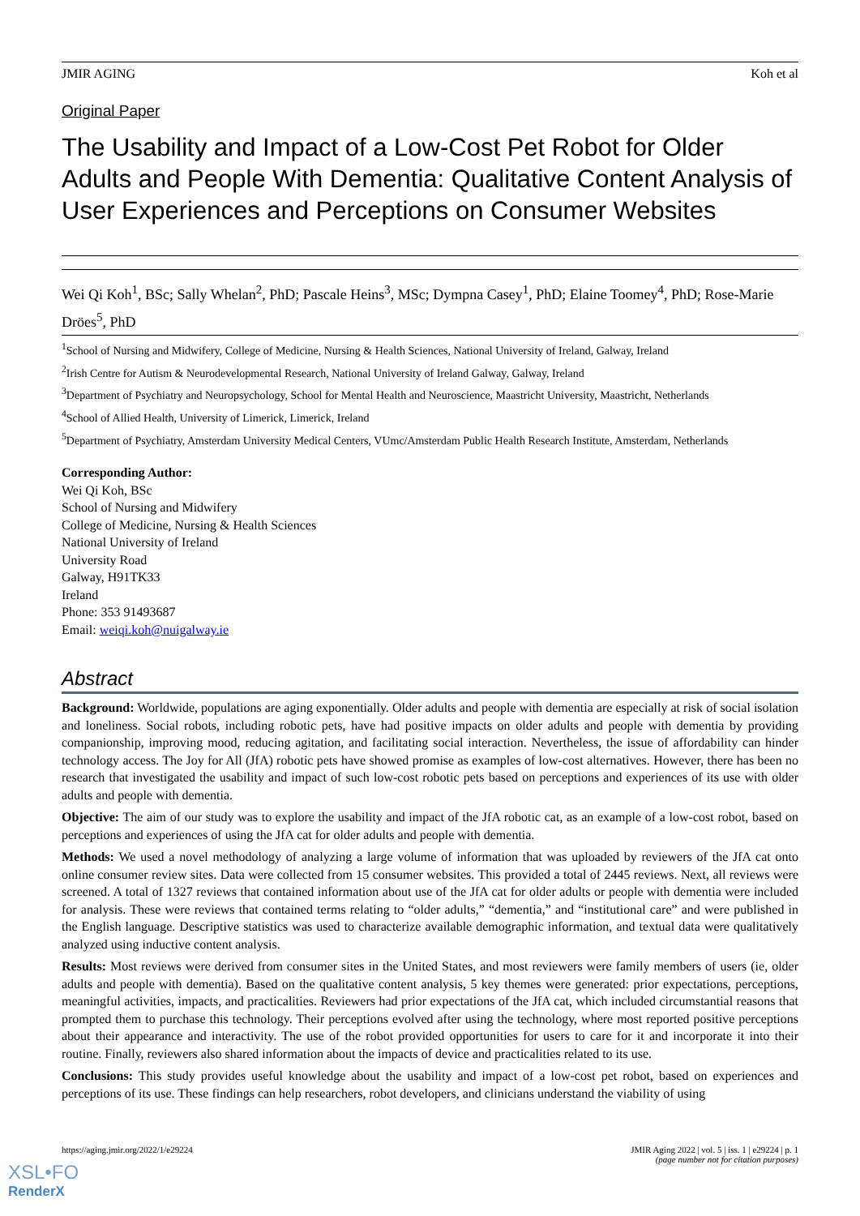JMIR AGING Koh et al
Original Paper
The Usability and Impact of a Low-Cost Pet Robot for Older Adults and People With Dementia: Qualitative Content Analysis of User Experiences and Perceptions on Consumer Websites
Wei Qi Koh<sup>1</sup>, BSc; Sally Whelan<sup>2</sup>, PhD; Pascale Heins<sup>3</sup>, MSc; Dympna Casey<sup>1</sup>, PhD; Elaine Toomey<sup>4</sup>, PhD; Rose-Marie Dröes<sup>5</sup>, PhD
<sup>1</sup> School of Nursing and Midwifery, College of Medicine, Nursing & Health Sciences, National University of Ireland, Galway, Ireland
<sup>2</sup> Irish Centre for Autism & Neurodevelopmental Research, National University of Ireland Galway, Galway, Ireland
<sup>3</sup> Department of Psychiatry and Neuropsychology, School for Mental Health and Neuroscience, Maastricht University, Maastricht, Netherlands
<sup>4</sup> School of Allied Health, University of Limerick, Limerick, Ireland
<sup>5</sup> Department of Psychiatry, Amsterdam University Medical Centers, VUmc/Amsterdam Public Health Research Institute, Amsterdam, Netherlands
Corresponding Author:
Wei Qi Koh, BSc
School of Nursing and Midwifery
College of Medicine, Nursing & Health Sciences
National University of Ireland
University Road
Galway, H91TK33
Ireland
Phone: 353 91493687
Email: weiqi.koh@nuigalway.ie
Abstract
Background: Worldwide, populations are aging exponentially. Older adults and people with dementia are especially at risk of social isolation and loneliness. Social robots, including robotic pets, have had positive impacts on older adults and people with dementia by providing companionship, improving mood, reducing agitation, and facilitating social interaction. Nevertheless, the issue of affordability can hinder technology access. The Joy for All (JfA) robotic pets have showed promise as examples of low-cost alternatives. However, there has been no research that investigated the usability and impact of such low-cost robotic pets based on perceptions and experiences of its use with older adults and people with dementia.
Objective: The aim of our study was to explore the usability and impact of the JfA robotic cat, as an example of a low-cost robot, based on perceptions and experiences of using the JfA cat for older adults and people with dementia.
Methods: We used a novel methodology of analyzing a large volume of information that was uploaded by reviewers of the JfA cat onto online consumer review sites. Data were collected from 15 consumer websites. This provided a total of 2445 reviews. Next, all reviews were screened. A total of 1327 reviews that contained information about use of the JfA cat for older adults or people with dementia were included for analysis. These were reviews that contained terms relating to “older adults,” “dementia,” and “institutional care” and were published in the English language. Descriptive statistics was used to characterize available demographic information, and textual data were qualitatively analyzed using inductive content analysis.
Results: Most reviews were derived from consumer sites in the United States, and most reviewers were family members of users (ie, older adults and people with dementia). Based on the qualitative content analysis, 5 key themes were generated: prior expectations, perceptions, meaningful activities, impacts, and practicalities. Reviewers had prior expectations of the JfA cat, which included circumstantial reasons that prompted them to purchase this technology. Their perceptions evolved after using the technology, where most reported positive perceptions about their appearance and interactivity. The use of the robot provided opportunities for users to care for it and incorporate it into their routine. Finally, reviewers also shared information about the impacts of device and practicalities related to its use.
Conclusions: This study provides useful knowledge about the usability and impact of a low-cost pet robot, based on experiences and perceptions of its use. These findings can help researchers, robot developers, and clinicians understand the viability of using
https://aging.jmir.org/2022/1/e29224 JMIR Aging 2022 | vol. 5 | iss. 1 | e29224 | p. 1
(page number not for citation purposes)
XSL•FO
RenderX